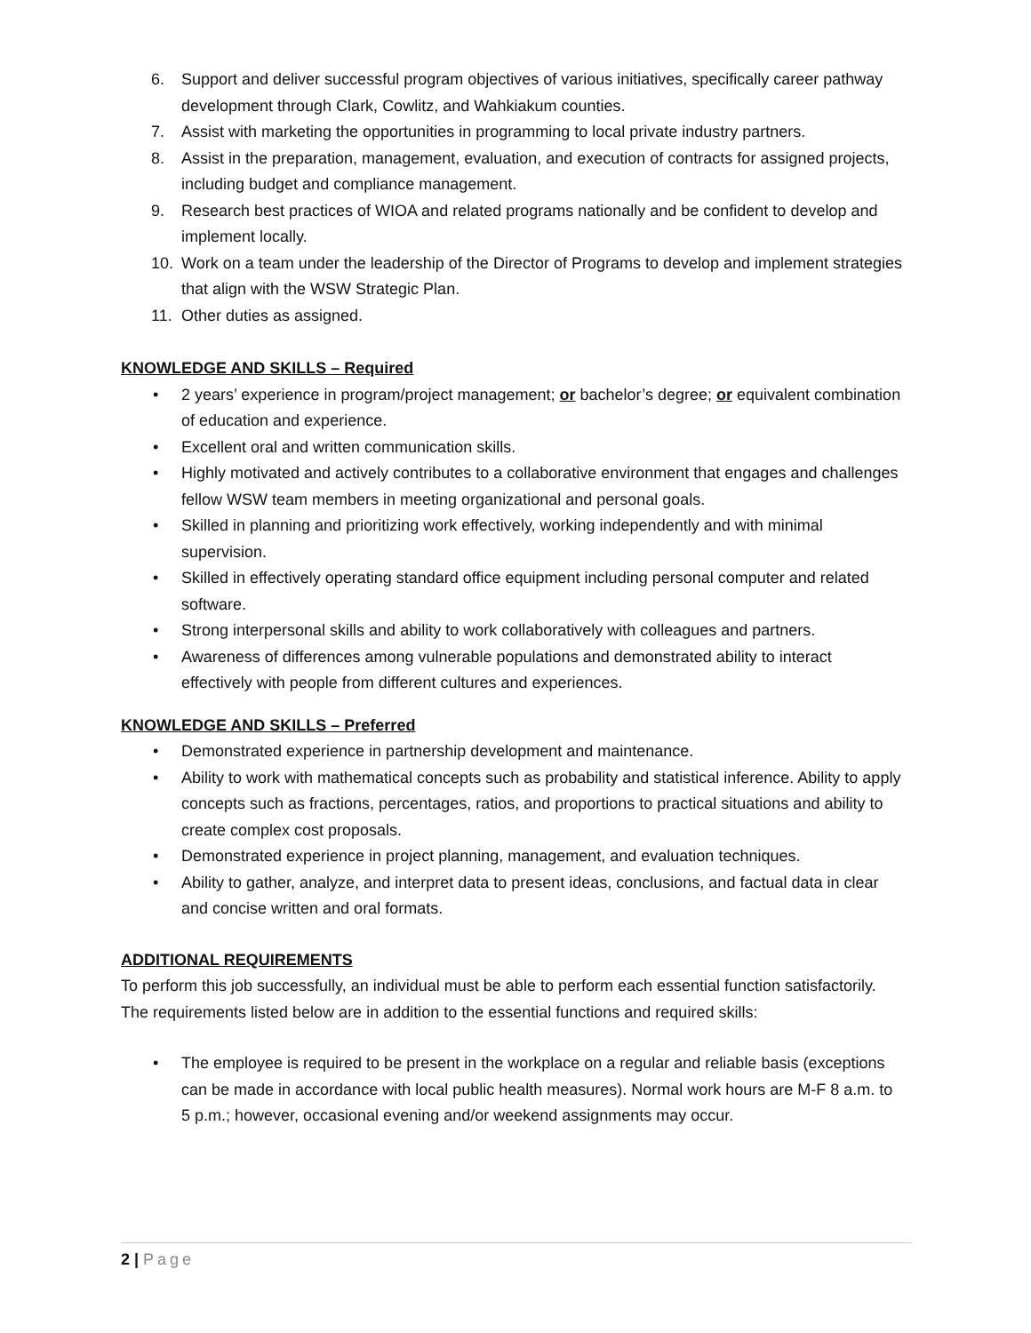6. Support and deliver successful program objectives of various initiatives, specifically career pathway development through Clark, Cowlitz, and Wahkiakum counties.
7. Assist with marketing the opportunities in programming to local private industry partners.
8. Assist in the preparation, management, evaluation, and execution of contracts for assigned projects, including budget and compliance management.
9. Research best practices of WIOA and related programs nationally and be confident to develop and implement locally.
10. Work on a team under the leadership of the Director of Programs to develop and implement strategies that align with the WSW Strategic Plan.
11. Other duties as assigned.
KNOWLEDGE AND SKILLS – Required
• 2 years’ experience in program/project management; or bachelor’s degree; or equivalent combination of education and experience.
• Excellent oral and written communication skills.
• Highly motivated and actively contributes to a collaborative environment that engages and challenges fellow WSW team members in meeting organizational and personal goals.
• Skilled in planning and prioritizing work effectively, working independently and with minimal supervision.
• Skilled in effectively operating standard office equipment including personal computer and related software.
• Strong interpersonal skills and ability to work collaboratively with colleagues and partners.
• Awareness of differences among vulnerable populations and demonstrated ability to interact effectively with people from different cultures and experiences.
KNOWLEDGE AND SKILLS – Preferred
• Demonstrated experience in partnership development and maintenance.
• Ability to work with mathematical concepts such as probability and statistical inference. Ability to apply concepts such as fractions, percentages, ratios, and proportions to practical situations and ability to create complex cost proposals.
• Demonstrated experience in project planning, management, and evaluation techniques.
• Ability to gather, analyze, and interpret data to present ideas, conclusions, and factual data in clear and concise written and oral formats.
ADDITIONAL REQUIREMENTS
To perform this job successfully, an individual must be able to perform each essential function satisfactorily. The requirements listed below are in addition to the essential functions and required skills:
• The employee is required to be present in the workplace on a regular and reliable basis (exceptions can be made in accordance with local public health measures). Normal work hours are M-F 8 a.m. to 5 p.m.; however, occasional evening and/or weekend assignments may occur.
2 | Page